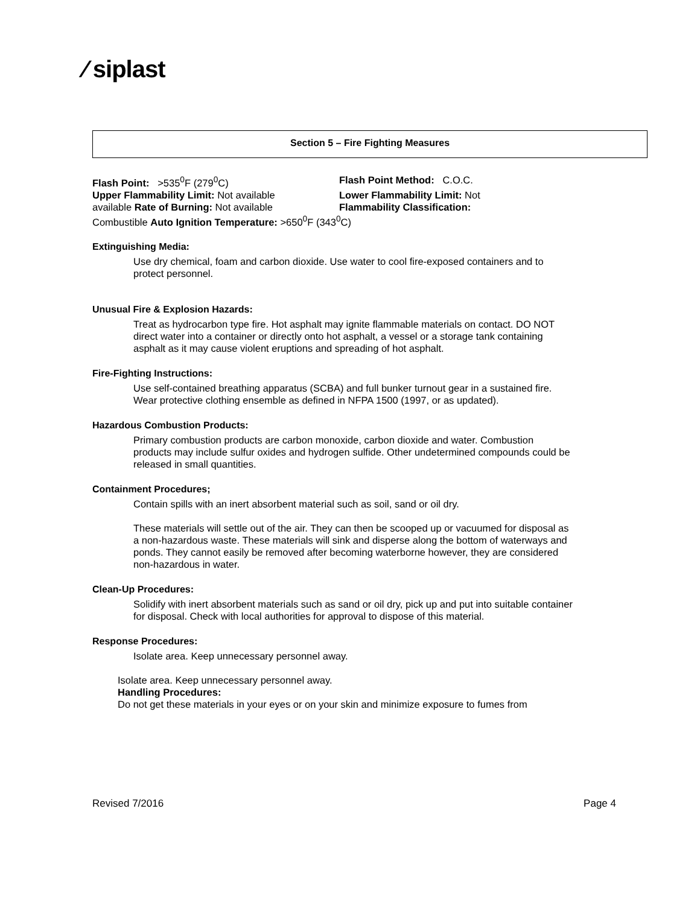⁄ siplast
Section 5 – Fire Fighting Measures
Flash Point: >535<sup>0</sup>F (279<sup>0</sup>C)
Flash Point Method: C.O.C.
Upper Flammability Limit: Not available
Lower Flammability Limit: Not
available Rate of Burning: Not available
Flammability Classification:
Combustible Auto Ignition Temperature: >650<sup>0</sup>F (343<sup>0</sup>C)
Extinguishing Media:
Use dry chemical, foam and carbon dioxide. Use water to cool fire-exposed containers and to protect personnel.
Unusual Fire & Explosion Hazards:
Treat as hydrocarbon type fire. Hot asphalt may ignite flammable materials on contact. DO NOT direct water into a container or directly onto hot asphalt, a vessel or a storage tank containing asphalt as it may cause violent eruptions and spreading of hot asphalt.
Fire-Fighting Instructions:
Use self-contained breathing apparatus (SCBA) and full bunker turnout gear in a sustained fire. Wear protective clothing ensemble as defined in NFPA 1500 (1997, or as updated).
Hazardous Combustion Products:
Primary combustion products are carbon monoxide, carbon dioxide and water. Combustion products may include sulfur oxides and hydrogen sulfide. Other undetermined compounds could be released in small quantities.
Containment Procedures;
Contain spills with an inert absorbent material such as soil, sand or oil dry.
These materials will settle out of the air. They can then be scooped up or vacuumed for disposal as a non-hazardous waste. These materials will sink and disperse along the bottom of waterways and ponds. They cannot easily be removed after becoming waterborne however, they are considered non-hazardous in water.
Clean-Up Procedures:
Solidify with inert absorbent materials such as sand or oil dry, pick up and put into suitable container for disposal. Check with local authorities for approval to dispose of this material.
Response Procedures:
Isolate area. Keep unnecessary personnel away.
Isolate area. Keep unnecessary personnel away.
Handling Procedures:
Do not get these materials in your eyes or on your skin and minimize exposure to fumes from
Revised 7/2016 Page 4